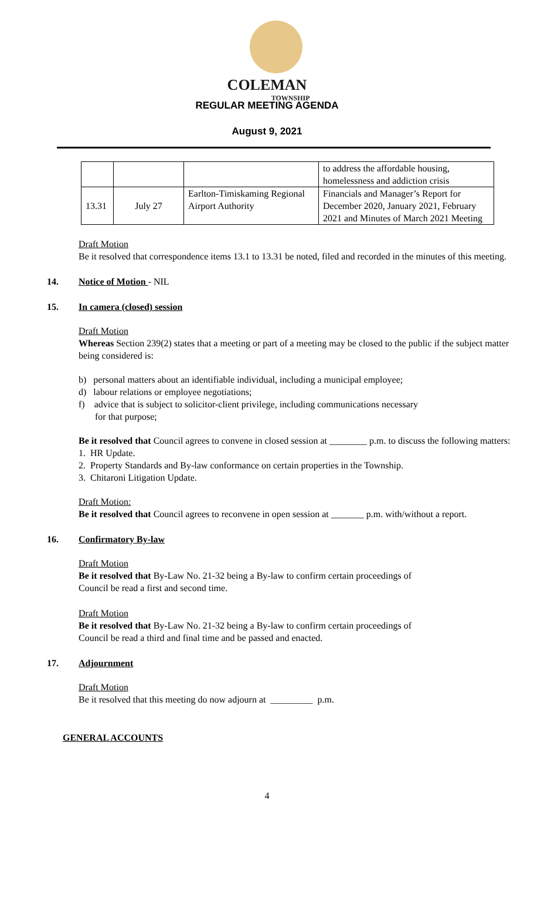COLEMAN
TOWNSHIP
REGULAR MEETING AGENDA
August 9, 2021
| | | | to address the affordable housing, homelessness and addiction crisis |
| 13.31 | July 27 | Earlton-Timiskaming Regional Airport Authority | Financials and Manager’s Report for December 2020, January 2021, February 2021 and Minutes of March 2021 Meeting |
Draft Motion
Be it resolved that correspondence items 13.1 to 13.31 be noted, filed and recorded in the minutes of this meeting.
14. Notice of Motion - NIL
15. In camera (closed) session
Draft Motion
Whereas Section 239(2) states that a meeting or part of a meeting may be closed to the public if the subject matter being considered is:
b) personal matters about an identifiable individual, including a municipal employee;
d) labour relations or employee negotiations;
f) advice that is subject to solicitor-client privilege, including communications necessary
for that purpose;
Be it resolved that Council agrees to convene in closed session at ________ p.m. to discuss the following matters:
1. HR Update.
2. Property Standards and By-law conformance on certain properties in the Township.
3. Chitaroni Litigation Update.
Draft Motion:
Be it resolved that Council agrees to reconvene in open session at _______ p.m. with/without a report.
16. Confirmatory By-law
Draft Motion
Be it resolved that By-Law No. 21-32 being a By-law to confirm certain proceedings of
Council be read a first and second time.
Draft Motion
Be it resolved that By-Law No. 21-32 being a By-law to confirm certain proceedings of
Council be read a third and final time and be passed and enacted.
17. Adjournment
Draft Motion
Be it resolved that this meeting do now adjourn at _________ p.m.
GENERAL ACCOUNTS
4